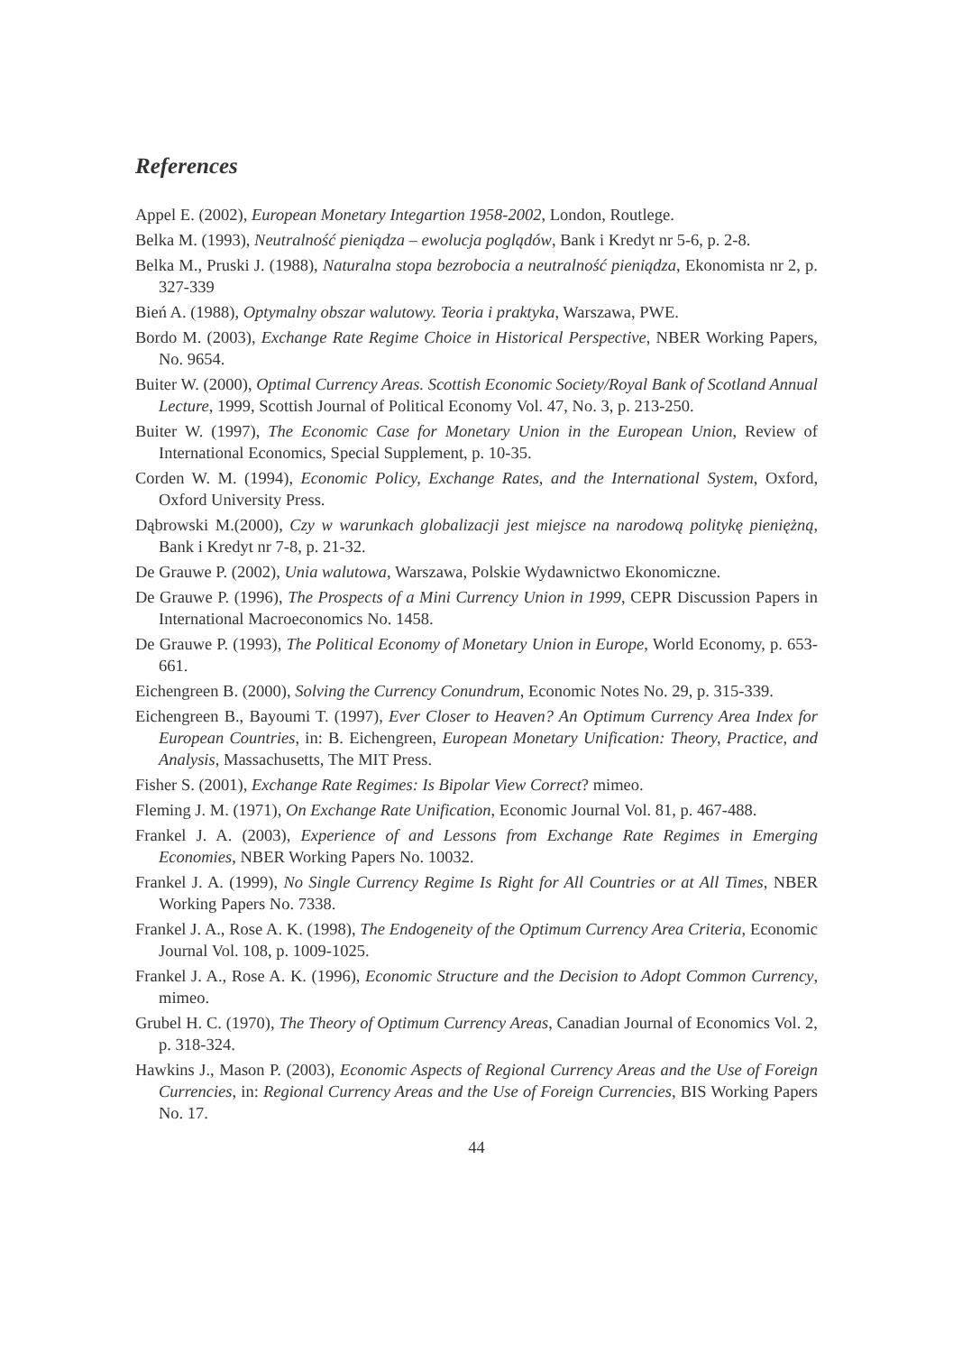References
Appel E. (2002), European Monetary Integartion 1958-2002, London, Routlege.
Belka M. (1993), Neutralność pieniądza – ewolucja poglądów, Bank i Kredyt nr 5-6, p. 2-8.
Belka M., Pruski J. (1988), Naturalna stopa bezrobocia a neutralność pieniądza, Ekonomista nr 2, p. 327-339
Bień A. (1988), Optymalny obszar walutowy. Teoria i praktyka, Warszawa, PWE.
Bordo M. (2003), Exchange Rate Regime Choice in Historical Perspective, NBER Working Papers, No. 9654.
Buiter W. (2000), Optimal Currency Areas. Scottish Economic Society/Royal Bank of Scotland Annual Lecture, 1999, Scottish Journal of Political Economy Vol. 47, No. 3, p. 213-250.
Buiter W. (1997), The Economic Case for Monetary Union in the European Union, Review of International Economics, Special Supplement, p. 10-35.
Corden W. M. (1994), Economic Policy, Exchange Rates, and the International System, Oxford, Oxford University Press.
Dąbrowski M.(2000), Czy w warunkach globalizacji jest miejsce na narodową politykę pieniężną, Bank i Kredyt nr 7-8, p. 21-32.
De Grauwe P. (2002), Unia walutowa, Warszawa, Polskie Wydawnictwo Ekonomiczne.
De Grauwe P. (1996), The Prospects of a Mini Currency Union in 1999, CEPR Discussion Papers in International Macroeconomics No. 1458.
De Grauwe P. (1993), The Political Economy of Monetary Union in Europe, World Economy, p. 653-661.
Eichengreen B. (2000), Solving the Currency Conundrum, Economic Notes No. 29, p. 315-339.
Eichengreen B., Bayoumi T. (1997), Ever Closer to Heaven? An Optimum Currency Area Index for European Countries, in: B. Eichengreen, European Monetary Unification: Theory, Practice, and Analysis, Massachusetts, The MIT Press.
Fisher S. (2001), Exchange Rate Regimes: Is Bipolar View Correct? mimeo.
Fleming J. M. (1971), On Exchange Rate Unification, Economic Journal Vol. 81, p. 467-488.
Frankel J. A. (2003), Experience of and Lessons from Exchange Rate Regimes in Emerging Economies, NBER Working Papers No. 10032.
Frankel J. A. (1999), No Single Currency Regime Is Right for All Countries or at All Times, NBER Working Papers No. 7338.
Frankel J. A., Rose A. K. (1998), The Endogeneity of the Optimum Currency Area Criteria, Economic Journal Vol. 108, p. 1009-1025.
Frankel J. A., Rose A. K. (1996), Economic Structure and the Decision to Adopt Common Currency, mimeo.
Grubel H. C. (1970), The Theory of Optimum Currency Areas, Canadian Journal of Economics Vol. 2, p. 318-324.
Hawkins J., Mason P. (2003), Economic Aspects of Regional Currency Areas and the Use of Foreign Currencies, in: Regional Currency Areas and the Use of Foreign Currencies, BIS Working Papers No. 17.
44